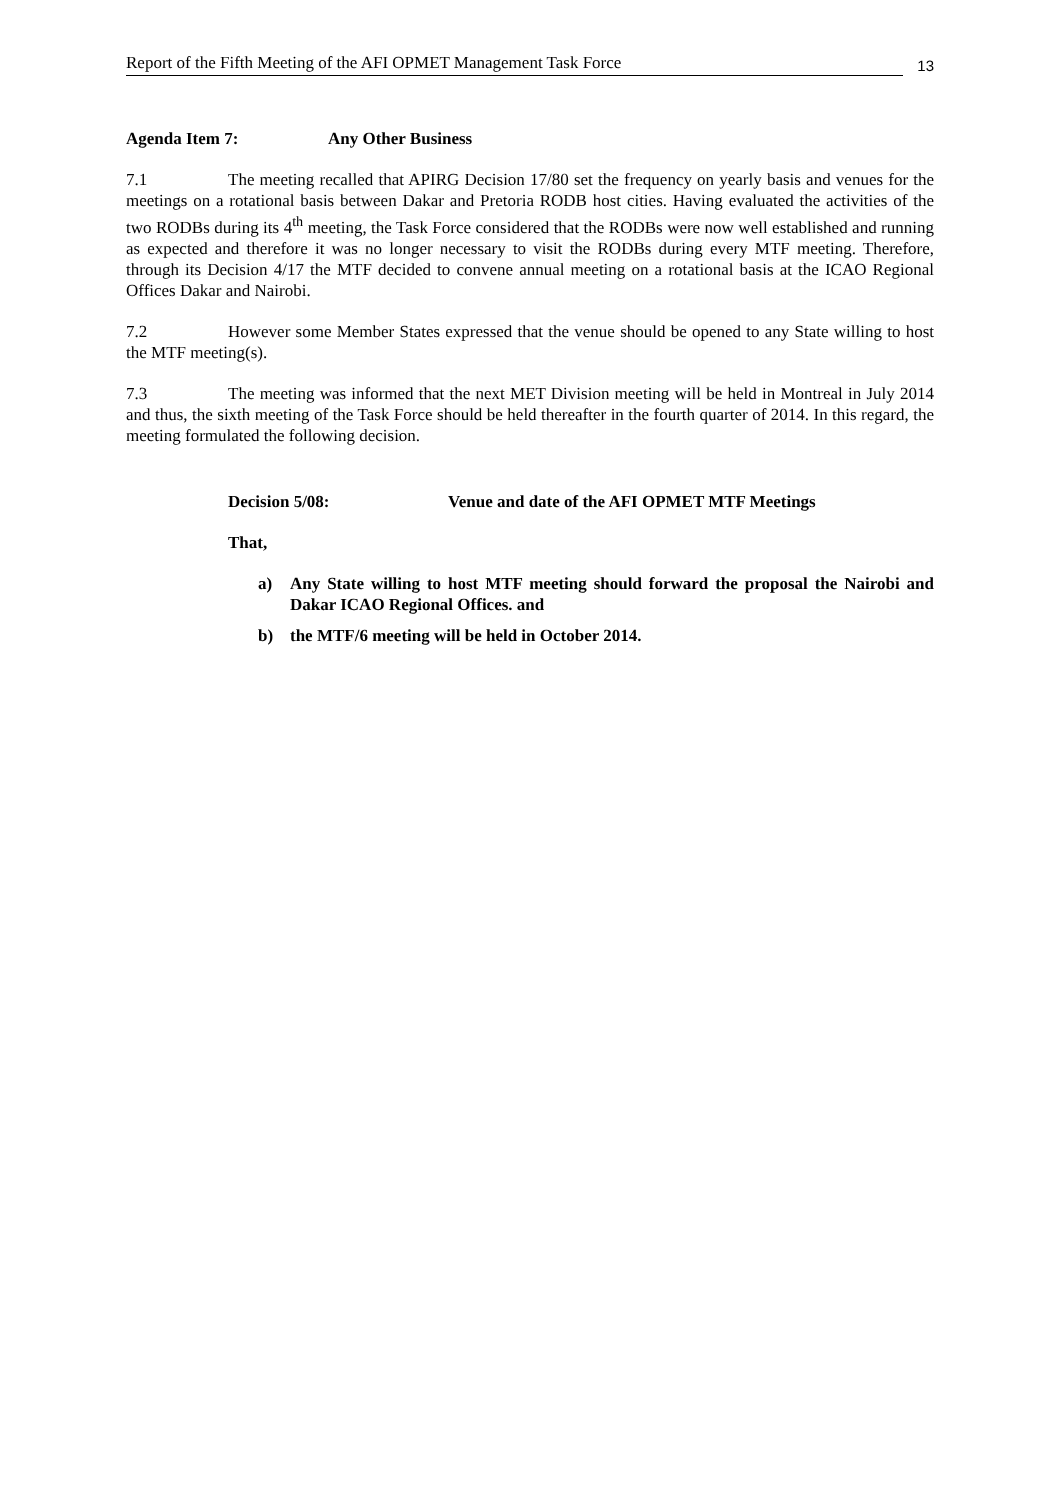Report of the Fifth Meeting of the AFI OPMET Management Task Force
13
Agenda Item 7: Any Other Business
7.1 The meeting recalled that APIRG Decision 17/80 set the frequency on yearly basis and venues for the meetings on a rotational basis between Dakar and Pretoria RODB host cities. Having evaluated the activities of the two RODBs during its 4<sup>th</sup> meeting, the Task Force considered that the RODBs were now well established and running as expected and therefore it was no longer necessary to visit the RODBs during every MTF meeting. Therefore, through its Decision 4/17 the MTF decided to convene annual meeting on a rotational basis at the ICAO Regional Offices Dakar and Nairobi.
7.2 However some Member States expressed that the venue should be opened to any State willing to host the MTF meeting(s).
7.3 The meeting was informed that the next MET Division meeting will be held in Montreal in July 2014 and thus, the sixth meeting of the Task Force should be held thereafter in the fourth quarter of 2014. In this regard, the meeting formulated the following decision.
Decision 5/08: Venue and date of the AFI OPMET MTF Meetings
That,
a) Any State willing to host MTF meeting should forward the proposal the Nairobi and Dakar ICAO Regional Offices. and
b) the MTF/6 meeting will be held in October 2014.